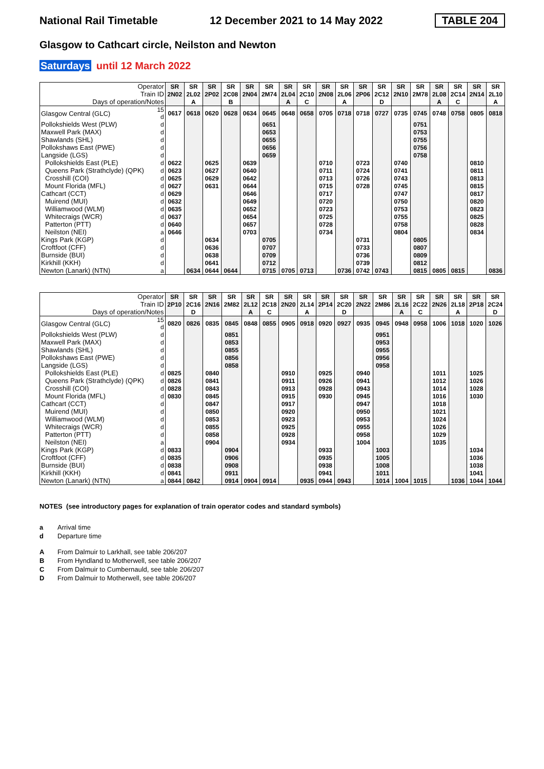National Rail Timetable 12 December 2021 to 14 May 2022 TABLE 204
Glasgow to Cathcart circle, Neilston and Newton
Saturdays until 12 March 2022
| Operator | | SR | SR | SR | SR | SR | SR | SR | SR | SR | SR | SR | SR | SR | SR | SR | SR | SR | SR |
| Train ID | | 2N02 | 2L02 | 2P02 | 2C08 | 2N04 | 2M74 | 2L04 | 2C10 | 2N08 | 2L06 | 2P06 | 2C12 | 2N10 | 2M78 | 2L08 | 2C14 | 2N14 | 2L10 |
| Days of operation/Notes | | | A | | B | | | A | C | | A | | D | | | A | C | | A |
| Glasgow Central (GLC) | 15 d | 0617 | 0618 | 0620 | 0628 | 0634 | 0645 | 0648 | 0658 | 0705 | 0718 | 0718 | 0727 | 0735 | 0745 | 0748 | 0758 | 0805 | 0818 |
| Pollokshields West (PLW) | d | | | | | | 0651 | | | | | | | | 0751 | | | | |
| Maxwell Park (MAX) | d | | | | | | 0653 | | | | | | | | 0753 | | | | |
| Shawlands (SHL) | d | | | | | | 0655 | | | | | | | | 0755 | | | | |
| Pollokshaws East (PWE) | d | | | | | | 0656 | | | | | | | | 0756 | | | | |
| Langside (LGS) | d | | | | | | 0659 | | | | | | | | 0758 | | | | |
| Pollokshields East (PLE) | d | 0622 | | 0625 | | 0639 | | | | 0710 | | 0723 | | 0740 | | | | 0810 | |
| Queens Park (Strathclyde) (QPK) | d | 0623 | | 0627 | | 0640 | | | | 0711 | | 0724 | | 0741 | | | | 0811 | |
| Crosshill (COI) | d | 0625 | | 0629 | | 0642 | | | | 0713 | | 0726 | | 0743 | | | | 0813 | |
| Mount Florida (MFL) | d | 0627 | | 0631 | | 0644 | | | | 0715 | | 0728 | | 0745 | | | | 0815 | |
| Cathcart (CCT) | d | 0629 | | | | 0646 | | | | 0717 | | | | 0747 | | | | 0817 | |
| Muirend (MUI) | d | 0632 | | | | 0649 | | | | 0720 | | | | 0750 | | | | 0820 | |
| Williamwood (WLM) | d | 0635 | | | | 0652 | | | | 0723 | | | | 0753 | | | | 0823 | |
| Whitecraigs (WCR) | d | 0637 | | | | 0654 | | | | 0725 | | | | 0755 | | | | 0825 | |
| Patterton (PTT) | d | 0640 | | | | 0657 | | | | 0728 | | | | 0758 | | | | 0828 | |
| Neilston (NEI) | a | 0646 | | | | 0703 | | | | 0734 | | | | 0804 | | | | 0834 | |
| Kings Park (KGP) | d | | | 0634 | | | 0705 | | | | | 0731 | | | 0805 | | | | |
| Croftfoot (CFF) | d | | | 0636 | | | 0707 | | | | | 0733 | | | 0807 | | | | |
| Burnside (BUI) | d | | | 0638 | | | 0709 | | | | | 0736 | | | 0809 | | | | |
| Kirkhill (KKH) | d | | | 0641 | | | 0712 | | | | | 0739 | | | 0812 | | | | |
| Newton (Lanark) (NTN) | a | | 0634 | 0644 | 0644 | | 0715 | 0705 | 0713 | | 0736 | 0742 | 0743 | | 0815 | 0805 | 0815 | | 0836 |
| Operator | | SR | SR | SR | SR | SR | SR | SR | SR | SR | SR | SR | SR | SR | SR | SR | SR | SR | SR |
| Train ID | | 2P10 | 2C16 | 2N16 | 2M82 | 2L12 | 2C18 | 2N20 | 2L14 | 2P14 | 2C20 | 2N22 | 2M86 | 2L16 | 2C22 | 2N26 | 2L18 | 2P18 | 2C24 |
| Days of operation/Notes | | | D | | | A | C | | A | | D | | | A | C | | A | | D |
| Glasgow Central (GLC) | 15 d | 0820 | 0826 | 0835 | 0845 | 0848 | 0855 | 0905 | 0918 | 0920 | 0927 | 0935 | 0945 | 0948 | 0958 | 1006 | 1018 | 1020 | 1026 |
| Pollokshields West (PLW) | d | | | | 0851 | | | | | | | | 0951 | | | | | | |
| Maxwell Park (MAX) | d | | | | 0853 | | | | | | | | 0953 | | | | | | |
| Shawlands (SHL) | d | | | | 0855 | | | | | | | | 0955 | | | | | | |
| Pollokshaws East (PWE) | d | | | | 0856 | | | | | | | | 0956 | | | | | | |
| Langside (LGS) | d | | | | 0858 | | | | | | | | 0958 | | | | | | |
| Pollokshields East (PLE) | d | 0825 | | 0840 | | | | 0910 | | 0925 | | 0940 | | | | 1011 | | 1025 | |
| Queens Park (Strathclyde) (QPK) | d | 0826 | | 0841 | | | | 0911 | | 0926 | | 0941 | | | | 1012 | | 1026 | |
| Crosshill (COI) | d | 0828 | | 0843 | | | | 0913 | | 0928 | | 0943 | | | | 1014 | | 1028 | |
| Mount Florida (MFL) | d | 0830 | | 0845 | | | | 0915 | | 0930 | | 0945 | | | | 1016 | | 1030 | |
| Cathcart (CCT) | d | | | 0847 | | | | 0917 | | | | 0947 | | | | 1018 | | | |
| Muirend (MUI) | d | | | 0850 | | | | 0920 | | | | 0950 | | | | 1021 | | | |
| Williamwood (WLM) | d | | | 0853 | | | | 0923 | | | | 0953 | | | | 1024 | | | |
| Whitecraigs (WCR) | d | | | 0855 | | | | 0925 | | | | 0955 | | | | 1026 | | | |
| Patterton (PTT) | d | | | 0858 | | | | 0928 | | | | 0958 | | | | 1029 | | | |
| Neilston (NEI) | a | | | 0904 | | | | 0934 | | | | 1004 | | | | 1035 | | | |
| Kings Park (KGP) | d | 0833 | | | 0904 | | | | | 0933 | | | 1003 | | | | | 1034 | |
| Croftfoot (CFF) | d | 0835 | | | 0906 | | | | | 0935 | | | 1005 | | | | | 1036 | |
| Burnside (BUI) | d | 0838 | | | 0908 | | | | | 0938 | | | 1008 | | | | | 1038 | |
| Kirkhill (KKH) | d | 0841 | | | 0911 | | | | | 0941 | | | 1011 | | | | | 1041 | |
| Newton (Lanark) (NTN) | a | 0844 | 0842 | | 0914 | 0904 | 0914 | | 0935 | 0944 | 0943 | | 1014 | 1004 | 1015 | | 1036 | 1044 | 1044 |
NOTES (see introductory pages for explanation of train operator codes and standard symbols)
a Arrival time
d Departure time
A From Dalmuir to Larkhall, see table 206/207
B From Hyndland to Motherwell, see table 206/207
C From Dalmuir to Cumbernauld, see table 206/207
D From Dalmuir to Motherwell, see table 206/207